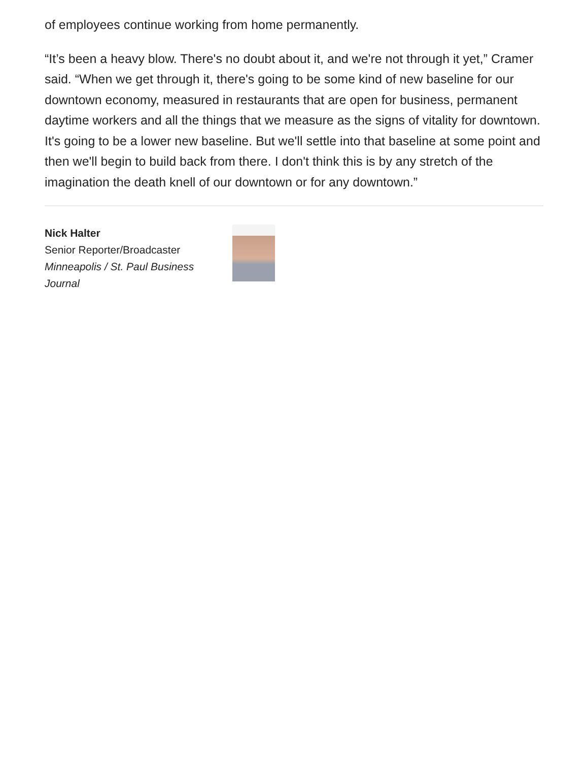of employees continue working from home permanently.
“It’s been a heavy blow. There's no doubt about it, and we're not through it yet,” Cramer said. “When we get through it, there's going to be some kind of new baseline for our downtown economy, measured in restaurants that are open for business, permanent daytime workers and all the things that we measure as the signs of vitality for downtown. It's going to be a lower new baseline. But we'll settle into that baseline at some point and then we'll begin to build back from there. I don't think this is by any stretch of the imagination the death knell of our downtown or for any downtown.”
Nick Halter
Senior Reporter/Broadcaster
Minneapolis / St. Paul Business Journal